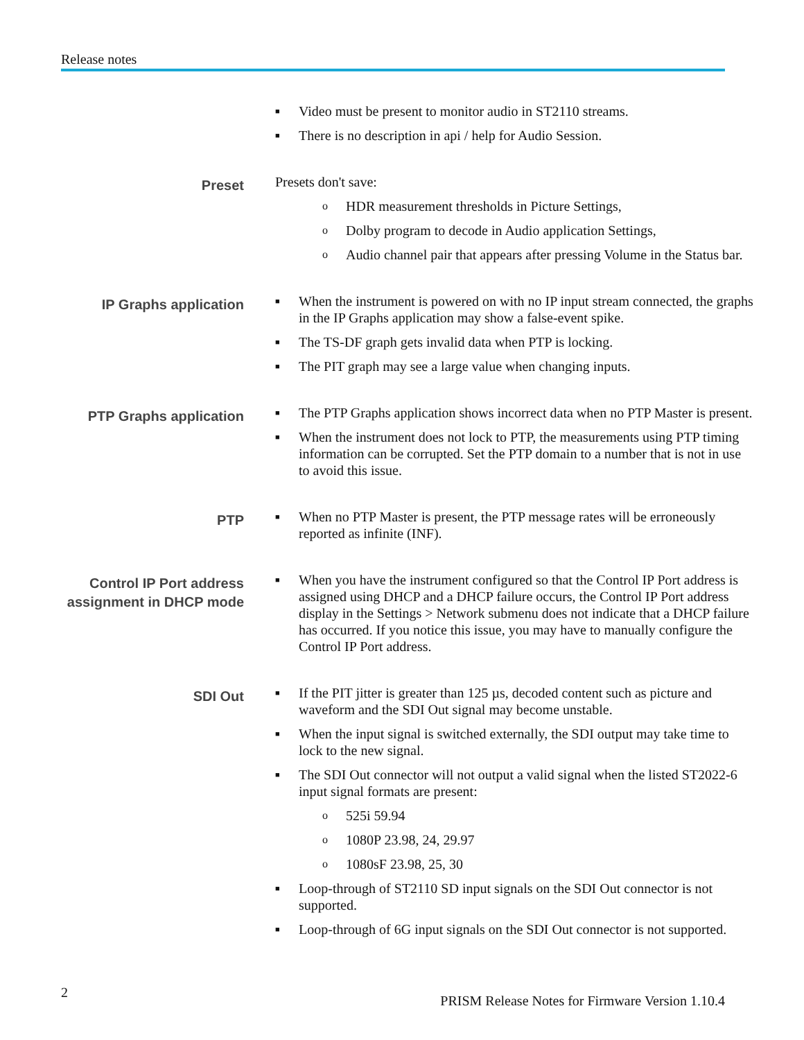Release notes
Video must be present to monitor audio in ST2110 streams.
There is no description in api / help for Audio Session.
Preset
Presets don't save:
HDR measurement thresholds in Picture Settings,
Dolby program to decode in Audio application Settings,
Audio channel pair that appears after pressing Volume in the Status bar.
IP Graphs application
When the instrument is powered on with no IP input stream connected, the graphs in the IP Graphs application may show a false-event spike.
The TS-DF graph gets invalid data when PTP is locking.
The PIT graph may see a large value when changing inputs.
PTP Graphs application
The PTP Graphs application shows incorrect data when no PTP Master is present.
When the instrument does not lock to PTP, the measurements using PTP timing information can be corrupted. Set the PTP domain to a number that is not in use to avoid this issue.
PTP
When no PTP Master is present, the PTP message rates will be erroneously reported as infinite (INF).
Control IP Port address assignment in DHCP mode
When you have the instrument configured so that the Control IP Port address is assigned using DHCP and a DHCP failure occurs, the Control IP Port address display in the Settings > Network submenu does not indicate that a DHCP failure has occurred. If you notice this issue, you may have to manually configure the Control IP Port address.
SDI Out
If the PIT jitter is greater than 125 µs, decoded content such as picture and waveform and the SDI Out signal may become unstable.
When the input signal is switched externally, the SDI output may take time to lock to the new signal.
The SDI Out connector will not output a valid signal when the listed ST2022-6 input signal formats are present:
525i 59.94
1080P 23.98, 24, 29.97
1080sF 23.98, 25, 30
Loop-through of ST2110 SD input signals on the SDI Out connector is not supported.
Loop-through of 6G input signals on the SDI Out connector is not supported.
2
PRISM Release Notes for Firmware Version 1.10.4